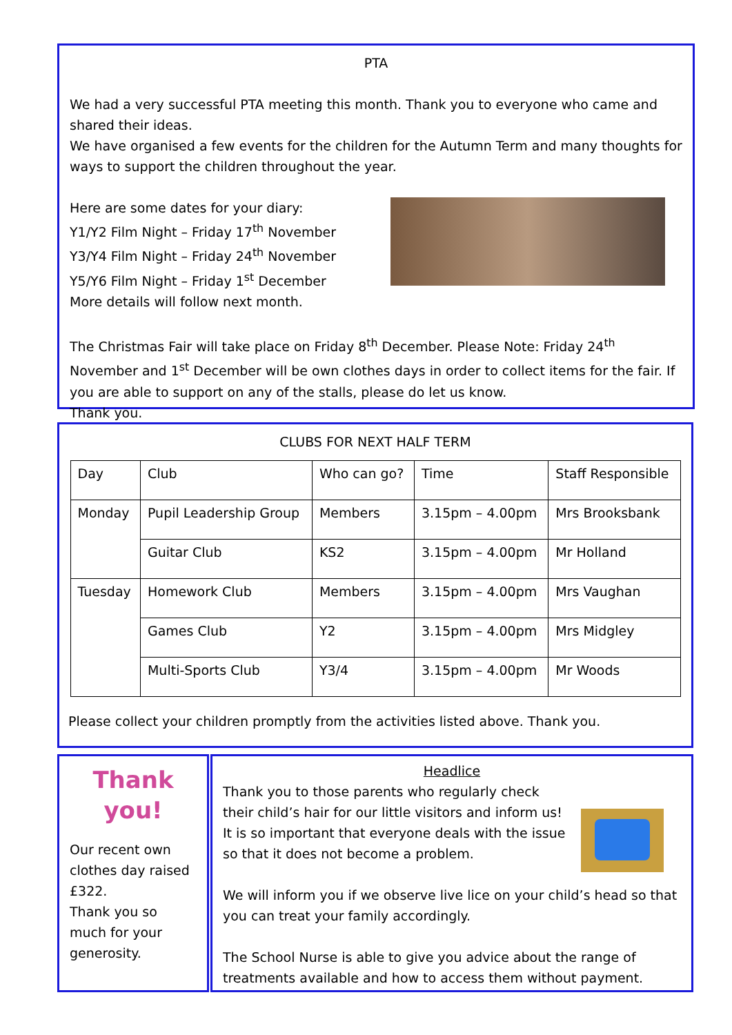PTA
We had a very successful PTA meeting this month. Thank you to everyone who came and shared their ideas.
We have organised a few events for the children for the Autumn Term and many thoughts for ways to support the children throughout the year.
Here are some dates for your diary:
Y1/Y2 Film Night – Friday 17<sup>th</sup> November
Y3/Y4 Film Night – Friday 24<sup>th</sup> November
Y5/Y6 Film Night – Friday 1<sup>st</sup> December
More details will follow next month.
The Christmas Fair will take place on Friday 8<sup>th</sup> December. Please Note: Friday 24<sup>th</sup> November and 1<sup>st</sup> December will be own clothes days in order to collect items for the fair. If you are able to support on any of the stalls, please do let us know.
Thank you.
CLUBS FOR NEXT HALF TERM
| Day | Club | Who can go? | Time | Staff Responsible |
| Monday | Pupil Leadership Group | Members | 3.15pm – 4.00pm | Mrs Brooksbank |
| | Guitar Club | KS2 | 3.15pm – 4.00pm | Mr Holland |
| Tuesday | Homework Club | Members | 3.15pm – 4.00pm | Mrs Vaughan |
| | Games Club | Y2 | 3.15pm – 4.00pm | Mrs Midgley |
| | Multi-Sports Club | Y3/4 | 3.15pm – 4.00pm | Mr Woods |
Please collect your children promptly from the activities listed above. Thank you.
Thank
you!
Our recent own clothes day raised £322.
Thank you so much for your generosity.
Headlice
Thank you to those parents who regularly check their child’s hair for our little visitors and inform us!
It is so important that everyone deals with the issue so that it does not become a problem.
We will inform you if we observe live lice on your child’s head so that you can treat your family accordingly.
The School Nurse is able to give you advice about the range of treatments available and how to access them without payment.